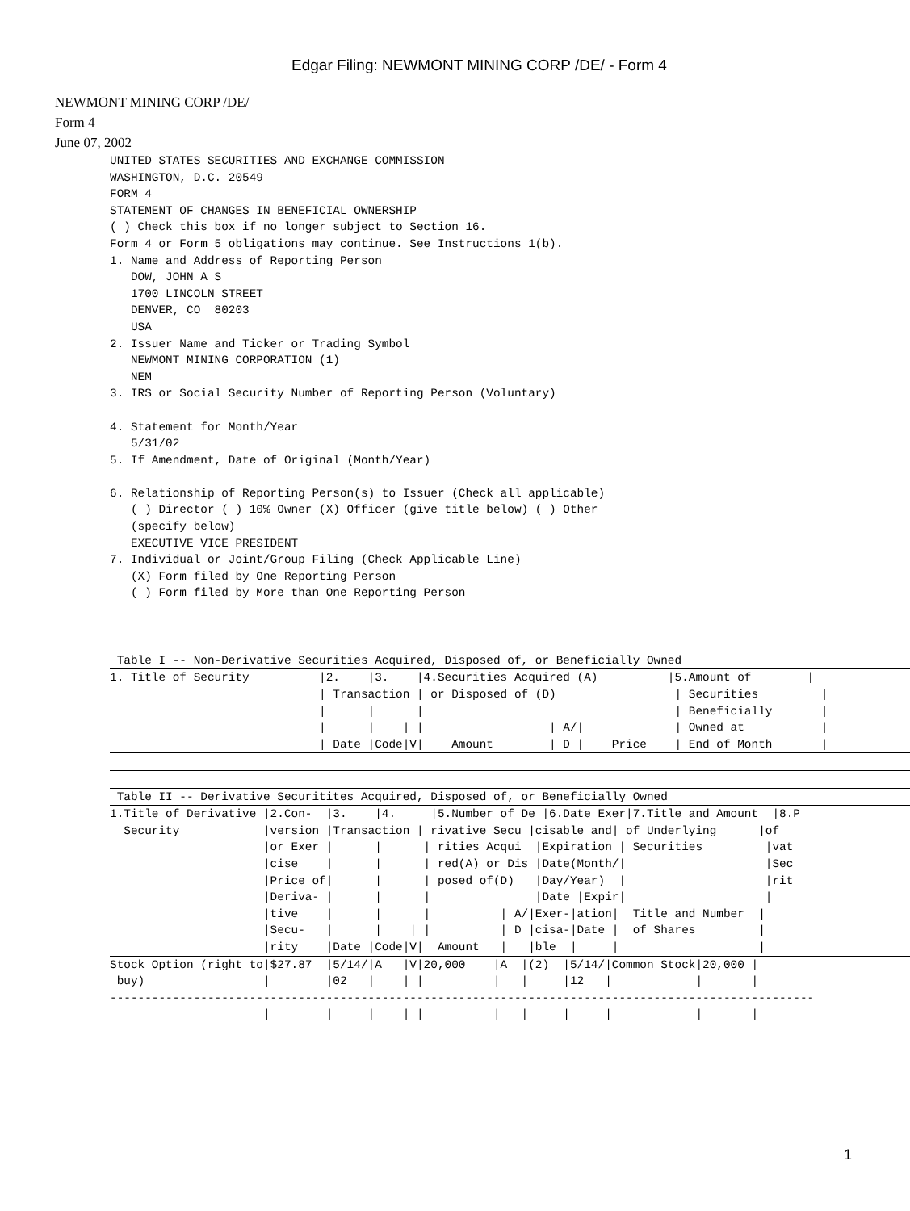Edgar Filing: NEWMONT MINING CORP /DE/ - Form 4
NEWMONT MINING CORP /DE/
Form 4
June 07, 2002
UNITED STATES SECURITIES AND EXCHANGE COMMISSION
WASHINGTON, D.C. 20549
FORM 4
STATEMENT OF CHANGES IN BENEFICIAL OWNERSHIP
( ) Check this box if no longer subject to Section 16.
Form 4 or Form 5 obligations may continue. See Instructions 1(b).
1. Name and Address of Reporting Person
   DOW, JOHN A S
   1700 LINCOLN STREET
   DENVER, CO  80203
   USA
2. Issuer Name and Ticker or Trading Symbol
   NEWMONT MINING CORPORATION (1)
   NEM
3. IRS or Social Security Number of Reporting Person (Voluntary)

4. Statement for Month/Year
   5/31/02
5. If Amendment, Date of Original (Month/Year)

6. Relationship of Reporting Person(s) to Issuer (Check all applicable)
   ( ) Director ( ) 10% Owner (X) Officer (give title below) ( ) Other
   (specify below)
   EXECUTIVE VICE PRESIDENT
7. Individual or Joint/Group Filing (Check Applicable Line)
   (X) Form filed by One Reporting Person
   ( ) Form filed by More than One Reporting Person
 Table I -- Non-Derivative Securities Acquired, Disposed of, or Beneficially Owned
1. Title of Security          |2.    |3.    |4.Securities Acquired (A)          |5.Amount of        |
                              | Transaction | or Disposed of (D)                 | Securities         |
                              |      |      |                                    | Beneficially       |
                              |      |    | |                  | A/|             | Owned at           |
                              | Date |Code|V|    Amount        | D |    Price    | End of Month       |


 Table II -- Derivative Securitites Acquired, Disposed of, or Beneficially Owned
1.Title of Derivative |2.Con-  |3.    |4.     |5.Number of De |6.Date Exer|7.Title and Amount  |8.P
  Security            |version |Transaction | rivative Secu |cisable and| of Underlying      |of
                      |or Exer |      |      | rities Acqui  |Expiration | Securities         |vat
                      |cise    |      |      | red(A) or Dis |Date(Month/|                    |Sec
                      |Price of|      |      | posed of(D)   |Day/Year)  |                    |rit
                      |Deriva- |      |      |               |Date |Expir|                    |
                      |tive    |      |      |          | A/|Exer-|ation|  Title and Number  |
                      |Secu-   |      |    | |          | D |cisa-|Date |  of Shares         |
                      |rity    |Date |Code|V|  Amount   |   |ble  |     |                    |
Stock Option (right to|$27.87  |5/14/|A   |V|20,000    |A  |(2)  |5/14/|Common Stock|20,000 |
 buy)                 |        |02   |    | |          |   |     |12   |            |       |
-----------------------------------------------------------------------------------------------------
                      |        |     |    | |          |   |     |     |            |       |
1